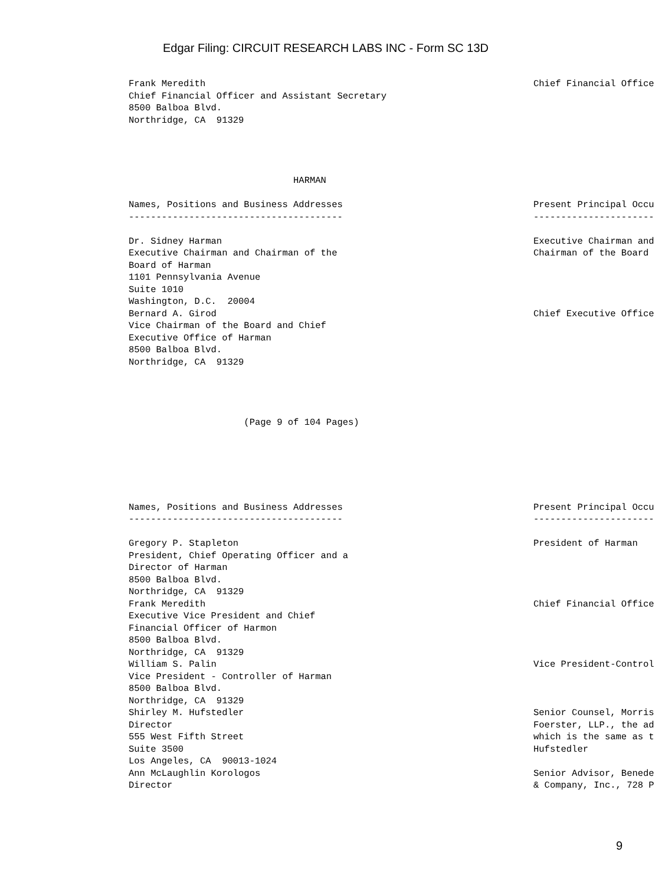Edgar Filing: CIRCUIT RESEARCH LABS INC - Form SC 13D
| Frank Meredith Chief Financial Officer and Assistant Secretary 8500 Balboa Blvd. Northridge, CA 91329 | Chief Financial Office |
HARMAN
| Names, Positions and Business Addresses --------------------------------------- | Present Principal Occu ---------------------- |
| Dr. Sidney Harman Executive Chairman and Chairman of the Board of Harman 1101 Pennsylvania Avenue Suite 1010 Washington, D.C. 20004 | Executive Chairman and Chairman of the Board |
| Bernard A. Girod Vice Chairman of the Board and Chief Executive Office of Harman 8500 Balboa Blvd. Northridge, CA 91329 | Chief Executive Office |
(Page 9 of 104 Pages)
| Names, Positions and Business Addresses --------------------------------------- | Present Principal Occu ---------------------- |
| Gregory P. Stapleton President, Chief Operating Officer and a Director of Harman 8500 Balboa Blvd. Northridge, CA 91329 | President of Harman |
| Frank Meredith Executive Vice President and Chief Financial Officer of Harmon 8500 Balboa Blvd. Northridge, CA 91329 | Chief Financial Office |
| William S. Palin Vice President - Controller of Harman 8500 Balboa Blvd. Northridge, CA 91329 | Vice President-Control |
| Shirley M. Hufstedler Director 555 West Fifth Street Suite 3500 Los Angeles, CA 90013-1024 | Senior Counsel, Morris Foerster, LLP., the ad which is the same as t Hufstedler |
| Ann McLaughlin Korologos Director | Senior Advisor, Benede & Company, Inc., 728 P |
9